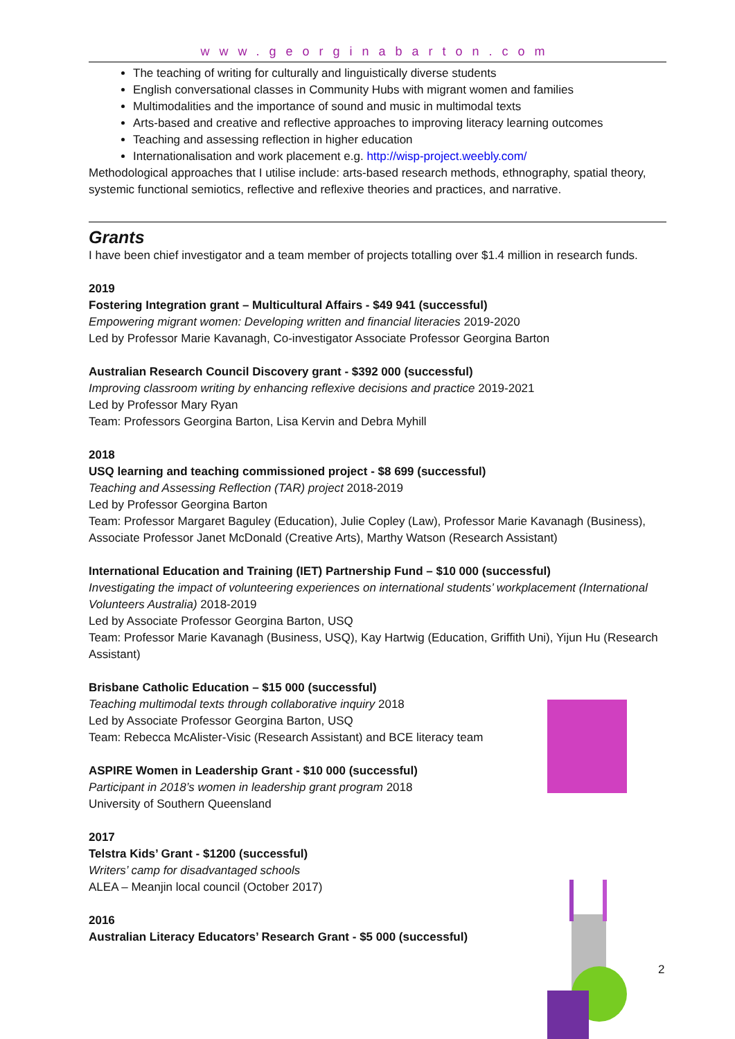www.georginabarton.com
The teaching of writing for culturally and linguistically diverse students
English conversational classes in Community Hubs with migrant women and families
Multimodalities and the importance of sound and music in multimodal texts
Arts-based and creative and reflective approaches to improving literacy learning outcomes
Teaching and assessing reflection in higher education
Internationalisation and work placement e.g. http://wisp-project.weebly.com/
Methodological approaches that I utilise include: arts-based research methods, ethnography, spatial theory, systemic functional semiotics, reflective and reflexive theories and practices, and narrative.
Grants
I have been chief investigator and a team member of projects totalling over $1.4 million in research funds.
2019
Fostering Integration grant – Multicultural Affairs - $49 941 (successful)
Empowering migrant women: Developing written and financial literacies 2019-2020
Led by Professor Marie Kavanagh, Co-investigator Associate Professor Georgina Barton
Australian Research Council Discovery grant - $392 000 (successful)
Improving classroom writing by enhancing reflexive decisions and practice 2019-2021
Led by Professor Mary Ryan
Team: Professors Georgina Barton, Lisa Kervin and Debra Myhill
2018
USQ learning and teaching commissioned project - $8 699 (successful)
Teaching and Assessing Reflection (TAR) project 2018-2019
Led by Professor Georgina Barton
Team: Professor Margaret Baguley (Education), Julie Copley (Law), Professor Marie Kavanagh (Business), Associate Professor Janet McDonald (Creative Arts), Marthy Watson (Research Assistant)
International Education and Training (IET) Partnership Fund – $10 000 (successful)
Investigating the impact of volunteering experiences on international students’ workplacement (International Volunteers Australia) 2018-2019
Led by Associate Professor Georgina Barton, USQ
Team: Professor Marie Kavanagh (Business, USQ), Kay Hartwig (Education, Griffith Uni), Yijun Hu (Research Assistant)
Brisbane Catholic Education – $15 000 (successful)
Teaching multimodal texts through collaborative inquiry 2018
Led by Associate Professor Georgina Barton, USQ
Team: Rebecca McAlister-Visic (Research Assistant) and BCE literacy team
ASPIRE Women in Leadership Grant - $10 000 (successful)
Participant in 2018’s women in leadership grant program 2018
University of Southern Queensland
2017
Telstra Kids’ Grant - $1200 (successful)
Writers’ camp for disadvantaged schools
ALEA – Meanjin local council (October 2017)
2016
Australian Literacy Educators’ Research Grant - $5 000 (successful)
2